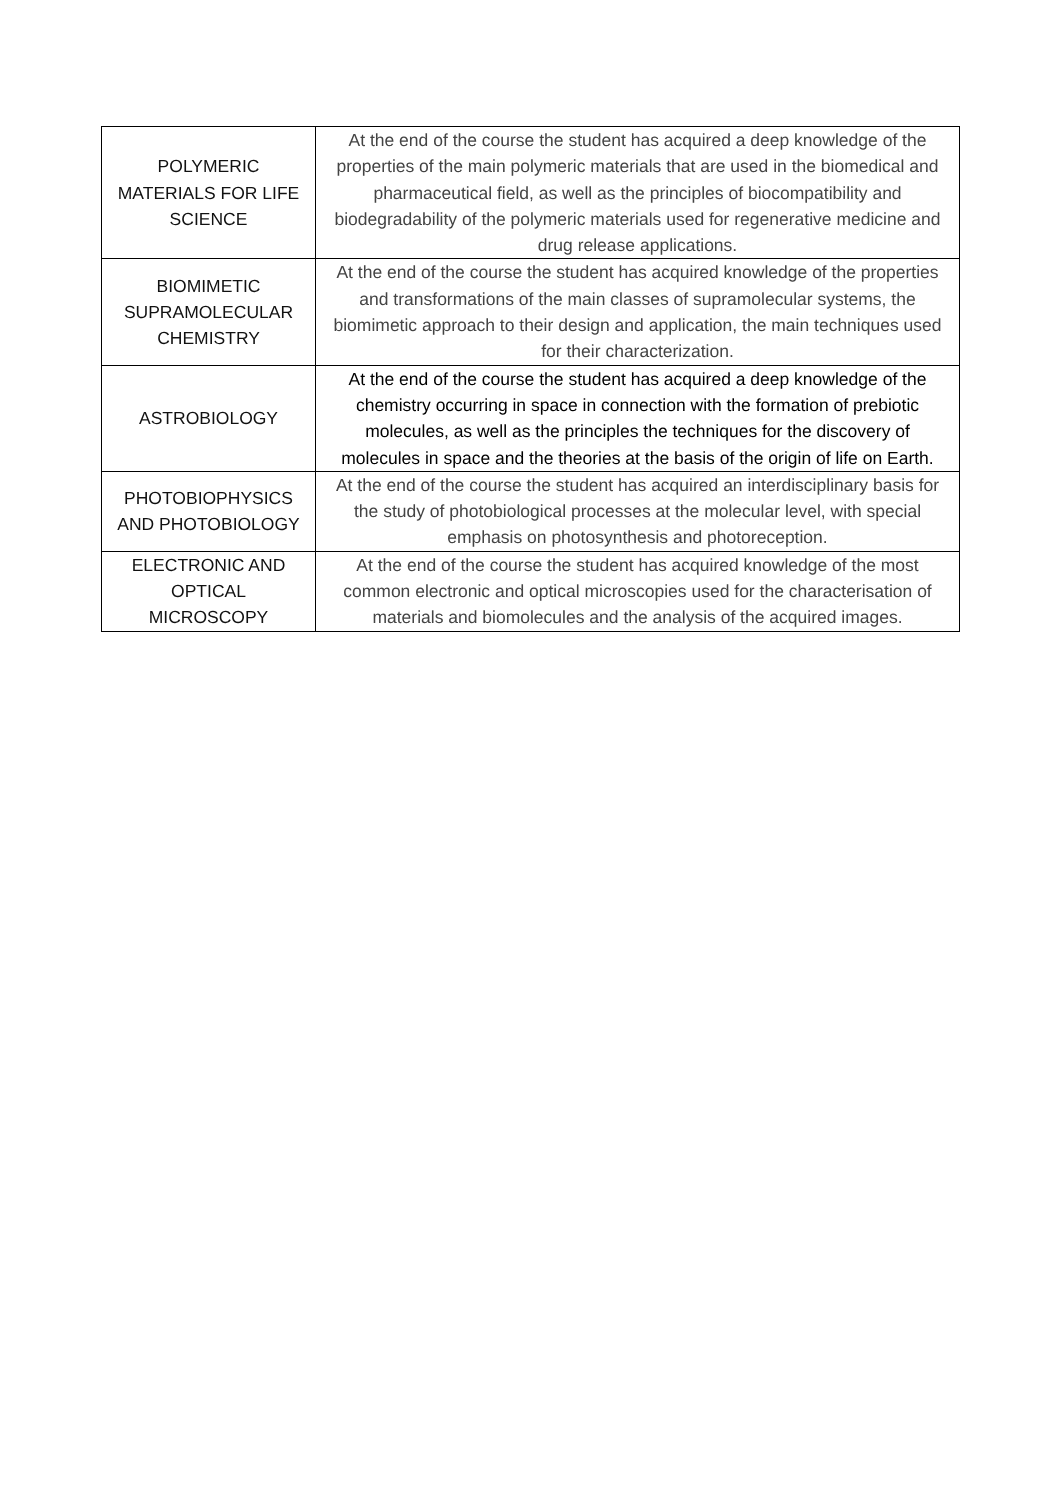| POLYMERIC MATERIALS FOR LIFE SCIENCE | At the end of the course the student has acquired a deep knowledge of the properties of the main polymeric materials that are used in the biomedical and pharmaceutical field, as well as the principles of biocompatibility and biodegradability of the polymeric materials used for regenerative medicine and drug release applications. |
| BIOMIMETIC SUPRAMOLECULAR CHEMISTRY | At the end of the course the student has acquired knowledge of the properties and transformations of the main classes of supramolecular systems, the biomimetic approach to their design and application, the main techniques used for their characterization. |
| ASTROBIOLOGY | At the end of the course the student has acquired a deep knowledge of the chemistry occurring in space in connection with the formation of prebiotic molecules, as well as the principles the techniques for the discovery of molecules in space and the theories at the basis of the origin of life on Earth. |
| PHOTOBIOPHYSICS AND PHOTOBIOLOGY | At the end of the course the student has acquired an interdisciplinary basis for the study of photobiological processes at the molecular level, with special emphasis on photosynthesis and photoreception. |
| ELECTRONIC AND OPTICAL MICROSCOPY | At the end of the course the student has acquired knowledge of the most common electronic and optical microscopies used for the characterisation of materials and biomolecules and the analysis of the acquired images. |